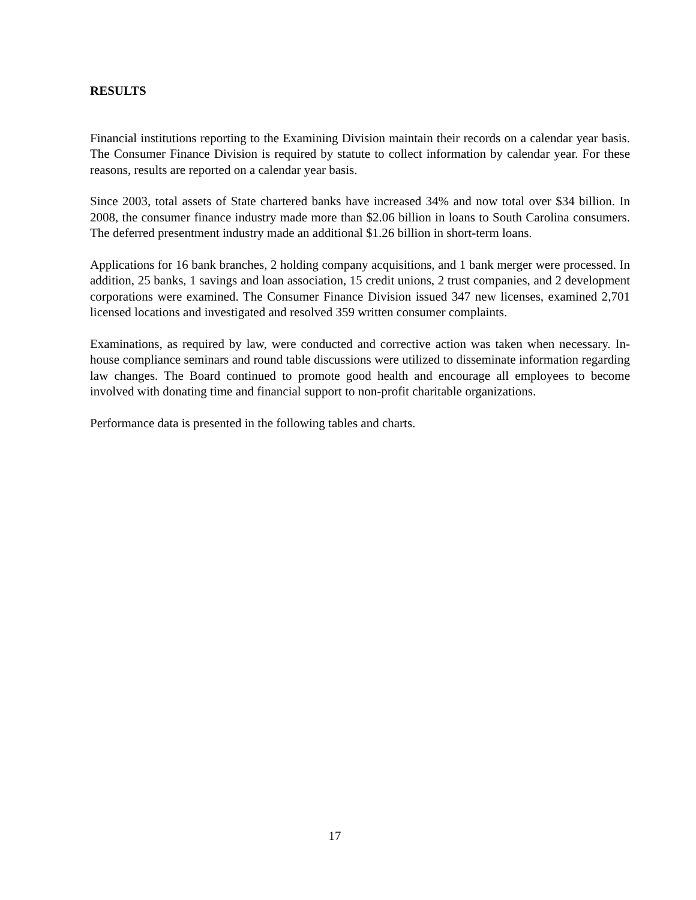RESULTS
Financial institutions reporting to the Examining Division maintain their records on a calendar year basis. The Consumer Finance Division is required by statute to collect information by calendar year. For these reasons, results are reported on a calendar year basis.
Since 2003, total assets of State chartered banks have increased 34% and now total over $34 billion. In 2008, the consumer finance industry made more than $2.06 billion in loans to South Carolina consumers. The deferred presentment industry made an additional $1.26 billion in short-term loans.
Applications for 16 bank branches, 2 holding company acquisitions, and 1 bank merger were processed. In addition, 25 banks, 1 savings and loan association, 15 credit unions, 2 trust companies, and 2 development corporations were examined. The Consumer Finance Division issued 347 new licenses, examined 2,701 licensed locations and investigated and resolved 359 written consumer complaints.
Examinations, as required by law, were conducted and corrective action was taken when necessary. In-house compliance seminars and round table discussions were utilized to disseminate information regarding law changes. The Board continued to promote good health and encourage all employees to become involved with donating time and financial support to non-profit charitable organizations.
Performance data is presented in the following tables and charts.
17